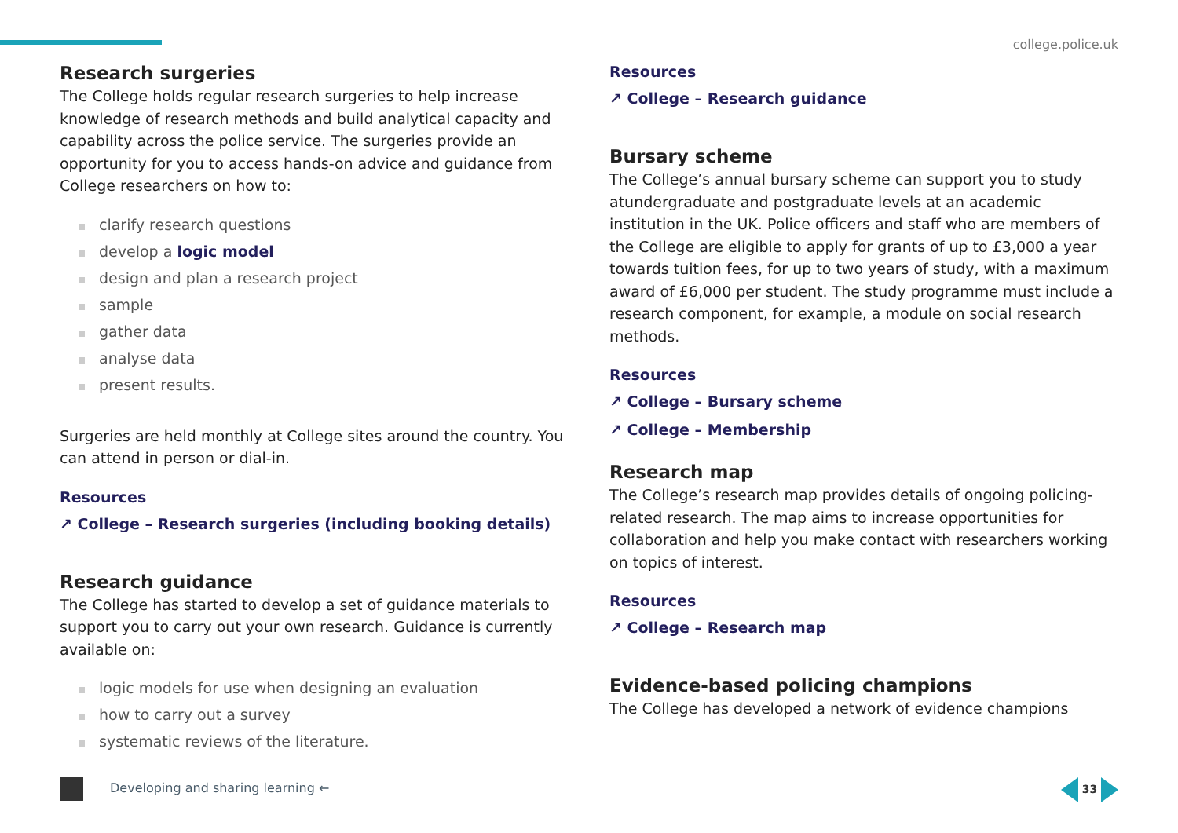college.police.uk
Research surgeries
The College holds regular research surgeries to help increase knowledge of research methods and build analytical capacity and capability across the police service. The surgeries provide an opportunity for you to access hands-on advice and guidance from College researchers on how to:
clarify research questions
develop a logic model
design and plan a research project
sample
gather data
analyse data
present results.
Surgeries are held monthly at College sites around the country. You can attend in person or dial-in.
Resources
↗ College – Research surgeries (including booking details)
Research guidance
The College has started to develop a set of guidance materials to support you to carry out your own research. Guidance is currently available on:
logic models for use when designing an evaluation
how to carry out a survey
systematic reviews of the literature.
Resources
↗ College – Research guidance
Bursary scheme
The College’s annual bursary scheme can support you to study atundergraduate and postgraduate levels at an academic institution in the UK. Police officers and staff who are members of the College are eligible to apply for grants of up to £3,000 a year towards tuition fees, for up to two years of study, with a maximum award of £6,000 per student. The study programme must include a research component, for example, a module on social research methods.
Resources
↗ College – Bursary scheme
↗ College – Membership
Research map
The College’s research map provides details of ongoing policing-related research. The map aims to increase opportunities for collaboration and help you make contact with researchers working on topics of interest.
Resources
↗ College – Research map
Evidence-based policing champions
The College has developed a network of evidence champions
Developing and sharing learning ←
33